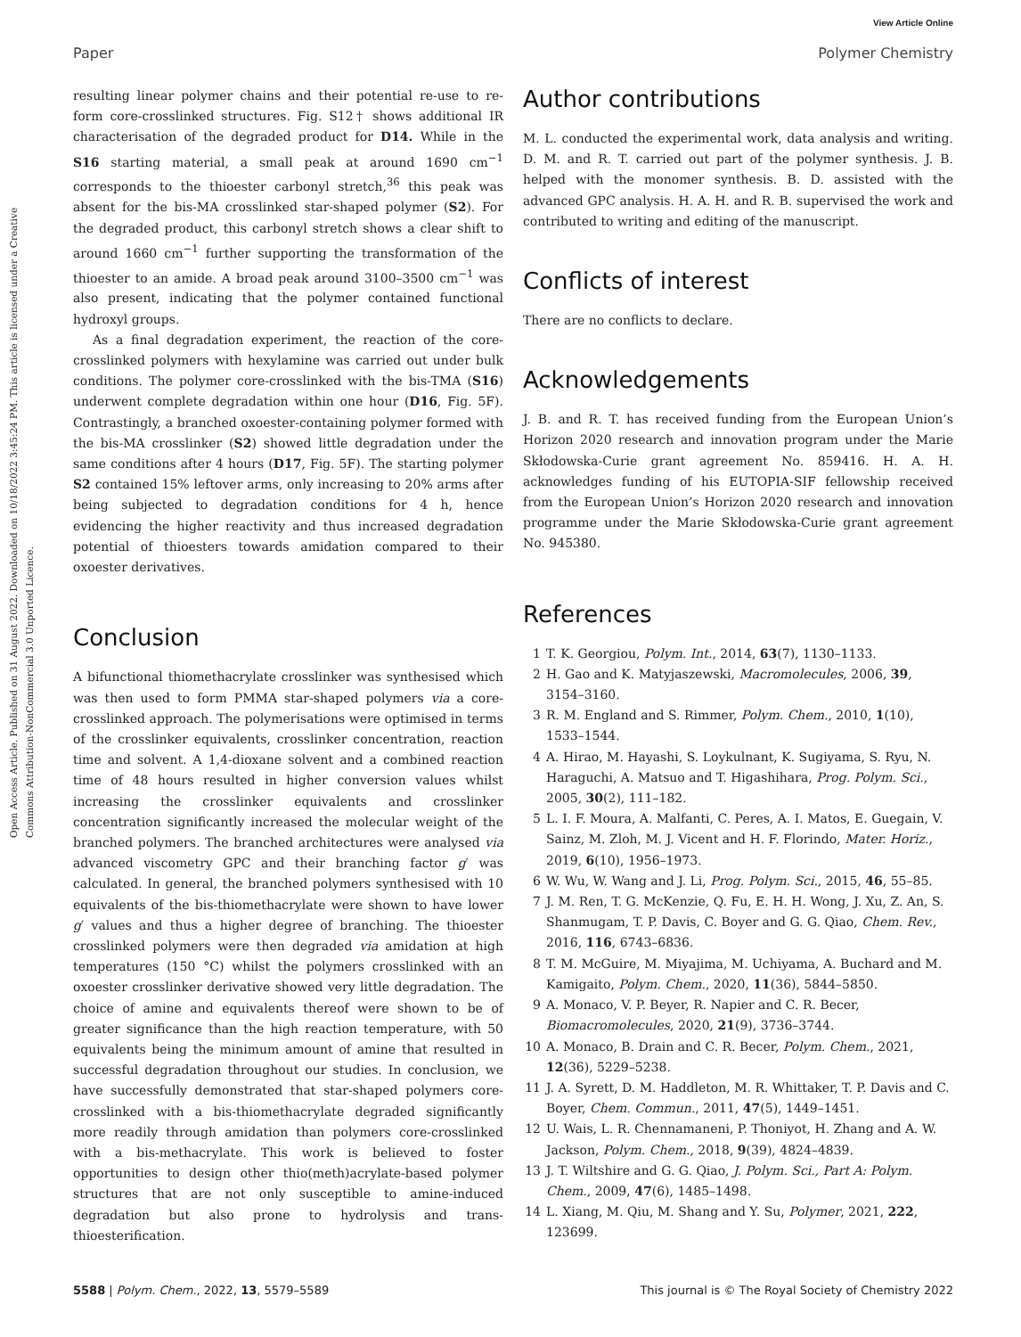View Article Online
Paper Polymer Chemistry
Open Access Article. Published on 31 August 2022. Downloaded on 10/18/2022 3:45:24 PM. This article is licensed under a Creative Commons Attribution-NonCommercial 3.0 Unported Licence.
resulting linear polymer chains and their potential re-use to re-form core-crosslinked structures. Fig. S12† shows additional IR characterisation of the degraded product for D14. While in the S16 starting material, a small peak at around 1690 cm<sup>−1</sup> corresponds to the thioester carbonyl stretch,<sup>36</sup> this peak was absent for the bis-MA crosslinked star-shaped polymer (S2). For the degraded product, this carbonyl stretch shows a clear shift to around 1660 cm<sup>−1</sup> further supporting the transformation of the thioester to an amide. A broad peak around 3100–3500 cm<sup>−1</sup> was also present, indicating that the polymer contained functional hydroxyl groups.
As a final degradation experiment, the reaction of the core-crosslinked polymers with hexylamine was carried out under bulk conditions. The polymer core-crosslinked with the bis-TMA (S16) underwent complete degradation within one hour (D16, Fig. 5F). Contrastingly, a branched oxoester-containing polymer formed with the bis-MA crosslinker (S2) showed little degradation under the same conditions after 4 hours (D17, Fig. 5F). The starting polymer S2 contained 15% leftover arms, only increasing to 20% arms after being subjected to degradation conditions for 4 h, hence evidencing the higher reactivity and thus increased degradation potential of thioesters towards amidation compared to their oxoester derivatives.
Conclusion
A bifunctional thiomethacrylate crosslinker was synthesised which was then used to form PMMA star-shaped polymers via a core-crosslinked approach. The polymerisations were optimised in terms of the crosslinker equivalents, crosslinker concentration, reaction time and solvent. A 1,4-dioxane solvent and a combined reaction time of 48 hours resulted in higher conversion values whilst increasing the crosslinker equivalents and crosslinker concentration significantly increased the molecular weight of the branched polymers. The branched architectures were analysed via advanced viscometry GPC and their branching factor g′ was calculated. In general, the branched polymers synthesised with 10 equivalents of the bis-thiomethacrylate were shown to have lower g′ values and thus a higher degree of branching. The thioester crosslinked polymers were then degraded via amidation at high temperatures (150 °C) whilst the polymers crosslinked with an oxoester crosslinker derivative showed very little degradation. The choice of amine and equivalents thereof were shown to be of greater significance than the high reaction temperature, with 50 equivalents being the minimum amount of amine that resulted in successful degradation throughout our studies. In conclusion, we have successfully demonstrated that star-shaped polymers core-crosslinked with a bis-thiomethacrylate degraded significantly more readily through amidation than polymers core-crosslinked with a bis-methacrylate. This work is believed to foster opportunities to design other thio(meth)acrylate-based polymer structures that are not only susceptible to amine-induced degradation but also prone to hydrolysis and trans-thioesterification.
Author contributions
M. L. conducted the experimental work, data analysis and writing. D. M. and R. T. carried out part of the polymer synthesis. J. B. helped with the monomer synthesis. B. D. assisted with the advanced GPC analysis. H. A. H. and R. B. supervised the work and contributed to writing and editing of the manuscript.
Conflicts of interest
There are no conflicts to declare.
Acknowledgements
J. B. and R. T. has received funding from the European Union’s Horizon 2020 research and innovation program under the Marie Skłodowska-Curie grant agreement No. 859416. H. A. H. acknowledges funding of his EUTOPIA-SIF fellowship received from the European Union’s Horizon 2020 research and innovation programme under the Marie Skłodowska-Curie grant agreement No. 945380.
References
1 T. K. Georgiou, Polym. Int., 2014, 63(7), 1130–1133.
2 H. Gao and K. Matyjaszewski, Macromolecules, 2006, 39, 3154–3160.
3 R. M. England and S. Rimmer, Polym. Chem., 2010, 1(10), 1533–1544.
4 A. Hirao, M. Hayashi, S. Loykulnant, K. Sugiyama, S. Ryu, N. Haraguchi, A. Matsuo and T. Higashihara, Prog. Polym. Sci., 2005, 30(2), 111–182.
5 L. I. F. Moura, A. Malfanti, C. Peres, A. I. Matos, E. Guegain, V. Sainz, M. Zloh, M. J. Vicent and H. F. Florindo, Mater. Horiz., 2019, 6(10), 1956–1973.
6 W. Wu, W. Wang and J. Li, Prog. Polym. Sci., 2015, 46, 55–85.
7 J. M. Ren, T. G. McKenzie, Q. Fu, E. H. H. Wong, J. Xu, Z. An, S. Shanmugam, T. P. Davis, C. Boyer and G. G. Qiao, Chem. Rev., 2016, 116, 6743–6836.
8 T. M. McGuire, M. Miyajima, M. Uchiyama, A. Buchard and M. Kamigaito, Polym. Chem., 2020, 11(36), 5844–5850.
9 A. Monaco, V. P. Beyer, R. Napier and C. R. Becer, Biomacromolecules, 2020, 21(9), 3736–3744.
10 A. Monaco, B. Drain and C. R. Becer, Polym. Chem., 2021, 12(36), 5229–5238.
11 J. A. Syrett, D. M. Haddleton, M. R. Whittaker, T. P. Davis and C. Boyer, Chem. Commun., 2011, 47(5), 1449–1451.
12 U. Wais, L. R. Chennamaneni, P. Thoniyot, H. Zhang and A. W. Jackson, Polym. Chem., 2018, 9(39), 4824–4839.
13 J. T. Wiltshire and G. G. Qiao, J. Polym. Sci., Part A: Polym. Chem., 2009, 47(6), 1485–1498.
14 L. Xiang, M. Qiu, M. Shang and Y. Su, Polymer, 2021, 222, 123699.
5588 | Polym. Chem., 2022, 13, 5579–5589 This journal is © The Royal Society of Chemistry 2022